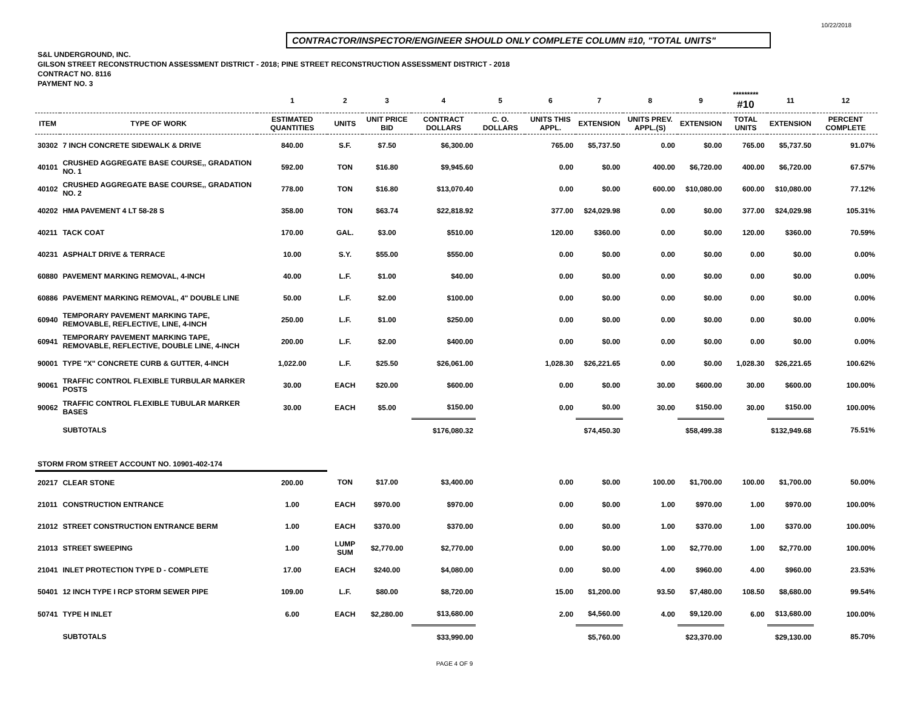10/22/2018
CONTRACTOR/INSPECTOR/ENGINEER SHOULD ONLY COMPLETE COLUMN #10, "TOTAL UNITS"
S&L UNDERGROUND, INC.
GILSON STREET RECONSTRUCTION ASSESSMENT DISTRICT - 2018; PINE STREET RECONSTRUCTION ASSESSMENT DISTRICT - 2018
CONTRACT NO. 8116
PAYMENT NO. 3
| | | 1 | 2 | 3 | 4 | 5 | 6 | 7 | 8 | 9 | ********* #10 | 11 | 12 |
| --- | --- | --- | --- | --- | --- | --- | --- | --- | --- | --- | --- | --- | --- |
| ITEM | TYPE OF WORK | ESTIMATED QUANTITIES | UNITS | UNIT PRICE BID | CONTRACT DOLLARS | C. O. DOLLARS | UNITS THIS APPL. | EXTENSION | UNITS PREV. APPL.(S) | EXTENSION | TOTAL UNITS | EXTENSION | PERCENT COMPLETE |
| 30302 | 7 INCH CONCRETE SIDEWALK & DRIVE | 840.00 | S.F. | $7.50 | $6,300.00 | | 765.00 | $5,737.50 | 0.00 | $0.00 | 765.00 | $5,737.50 | 91.07% |
| 40101 | CRUSHED AGGREGATE BASE COURSE,, GRADATION NO. 1 | 592.00 | TON | $16.80 | $9,945.60 | | 0.00 | $0.00 | 400.00 | $6,720.00 | 400.00 | $6,720.00 | 67.57% |
| 40102 | CRUSHED AGGREGATE BASE COURSE,, GRADATION NO. 2 | 778.00 | TON | $16.80 | $13,070.40 | | 0.00 | $0.00 | 600.00 | $10,080.00 | 600.00 | $10,080.00 | 77.12% |
| 40202 | HMA PAVEMENT 4 LT 58-28 S | 358.00 | TON | $63.74 | $22,818.92 | | 377.00 | $24,029.98 | 0.00 | $0.00 | 377.00 | $24,029.98 | 105.31% |
| 40211 | TACK COAT | 170.00 | GAL. | $3.00 | $510.00 | | 120.00 | $360.00 | 0.00 | $0.00 | 120.00 | $360.00 | 70.59% |
| 40231 | ASPHALT DRIVE & TERRACE | 10.00 | S.Y. | $55.00 | $550.00 | | 0.00 | $0.00 | 0.00 | $0.00 | 0.00 | $0.00 | 0.00% |
| 60880 | PAVEMENT MARKING REMOVAL, 4-INCH | 40.00 | L.F. | $1.00 | $40.00 | | 0.00 | $0.00 | 0.00 | $0.00 | 0.00 | $0.00 | 0.00% |
| 60886 | PAVEMENT MARKING REMOVAL, 4" DOUBLE LINE | 50.00 | L.F. | $2.00 | $100.00 | | 0.00 | $0.00 | 0.00 | $0.00 | 0.00 | $0.00 | 0.00% |
| 60940 | TEMPORARY PAVEMENT MARKING TAPE, REMOVABLE, REFLECTIVE, LINE, 4-INCH | 250.00 | L.F. | $1.00 | $250.00 | | 0.00 | $0.00 | 0.00 | $0.00 | 0.00 | $0.00 | 0.00% |
| 60941 | TEMPORARY PAVEMENT MARKING TAPE, REMOVABLE, REFLECTIVE, DOUBLE LINE, 4-INCH | 200.00 | L.F. | $2.00 | $400.00 | | 0.00 | $0.00 | 0.00 | $0.00 | 0.00 | $0.00 | 0.00% |
| 90001 | TYPE "X" CONCRETE CURB & GUTTER, 4-INCH | 1,022.00 | L.F. | $25.50 | $26,061.00 | | 1,028.30 | $26,221.65 | 0.00 | $0.00 | 1,028.30 | $26,221.65 | 100.62% |
| 90061 | TRAFFIC CONTROL FLEXIBLE TURBULAR MARKER POSTS | 30.00 | EACH | $20.00 | $600.00 | | 0.00 | $0.00 | 30.00 | $600.00 | 30.00 | $600.00 | 100.00% |
| 90062 | TRAFFIC CONTROL FLEXIBLE TUBULAR MARKER BASES | 30.00 | EACH | $5.00 | $150.00 | | 0.00 | $0.00 | 30.00 | $150.00 | 30.00 | $150.00 | 100.00% |
| | SUBTOTALS | | | | $176,080.32 | | | $74,450.30 | | $58,499.38 | | $132,949.68 | 75.51% |
| STORM FROM STREET ACCOUNT NO. 10901-402-174 | | | | | | | | | | | | | |
| 20217 | CLEAR STONE | 200.00 | TON | $17.00 | $3,400.00 | | 0.00 | $0.00 | 100.00 | $1,700.00 | 100.00 | $1,700.00 | 50.00% |
| 21011 | CONSTRUCTION ENTRANCE | 1.00 | EACH | $970.00 | $970.00 | | 0.00 | $0.00 | 1.00 | $970.00 | 1.00 | $970.00 | 100.00% |
| 21012 | STREET CONSTRUCTION ENTRANCE BERM | 1.00 | EACH | $370.00 | $370.00 | | 0.00 | $0.00 | 1.00 | $370.00 | 1.00 | $370.00 | 100.00% |
| 21013 | STREET SWEEPING | 1.00 | LUMP SUM | $2,770.00 | $2,770.00 | | 0.00 | $0.00 | 1.00 | $2,770.00 | 1.00 | $2,770.00 | 100.00% |
| 21041 | INLET PROTECTION TYPE D - COMPLETE | 17.00 | EACH | $240.00 | $4,080.00 | | 0.00 | $0.00 | 4.00 | $960.00 | 4.00 | $960.00 | 23.53% |
| 50401 | 12 INCH TYPE I RCP STORM SEWER PIPE | 109.00 | L.F. | $80.00 | $8,720.00 | | 15.00 | $1,200.00 | 93.50 | $7,480.00 | 108.50 | $8,680.00 | 99.54% |
| 50741 | TYPE H INLET | 6.00 | EACH | $2,280.00 | $13,680.00 | | 2.00 | $4,560.00 | 4.00 | $9,120.00 | 6.00 | $13,680.00 | 100.00% |
| | SUBTOTALS | | | | $33,990.00 | | | $5,760.00 | | $23,370.00 | | $29,130.00 | 85.70% |
PAGE 4 OF 9